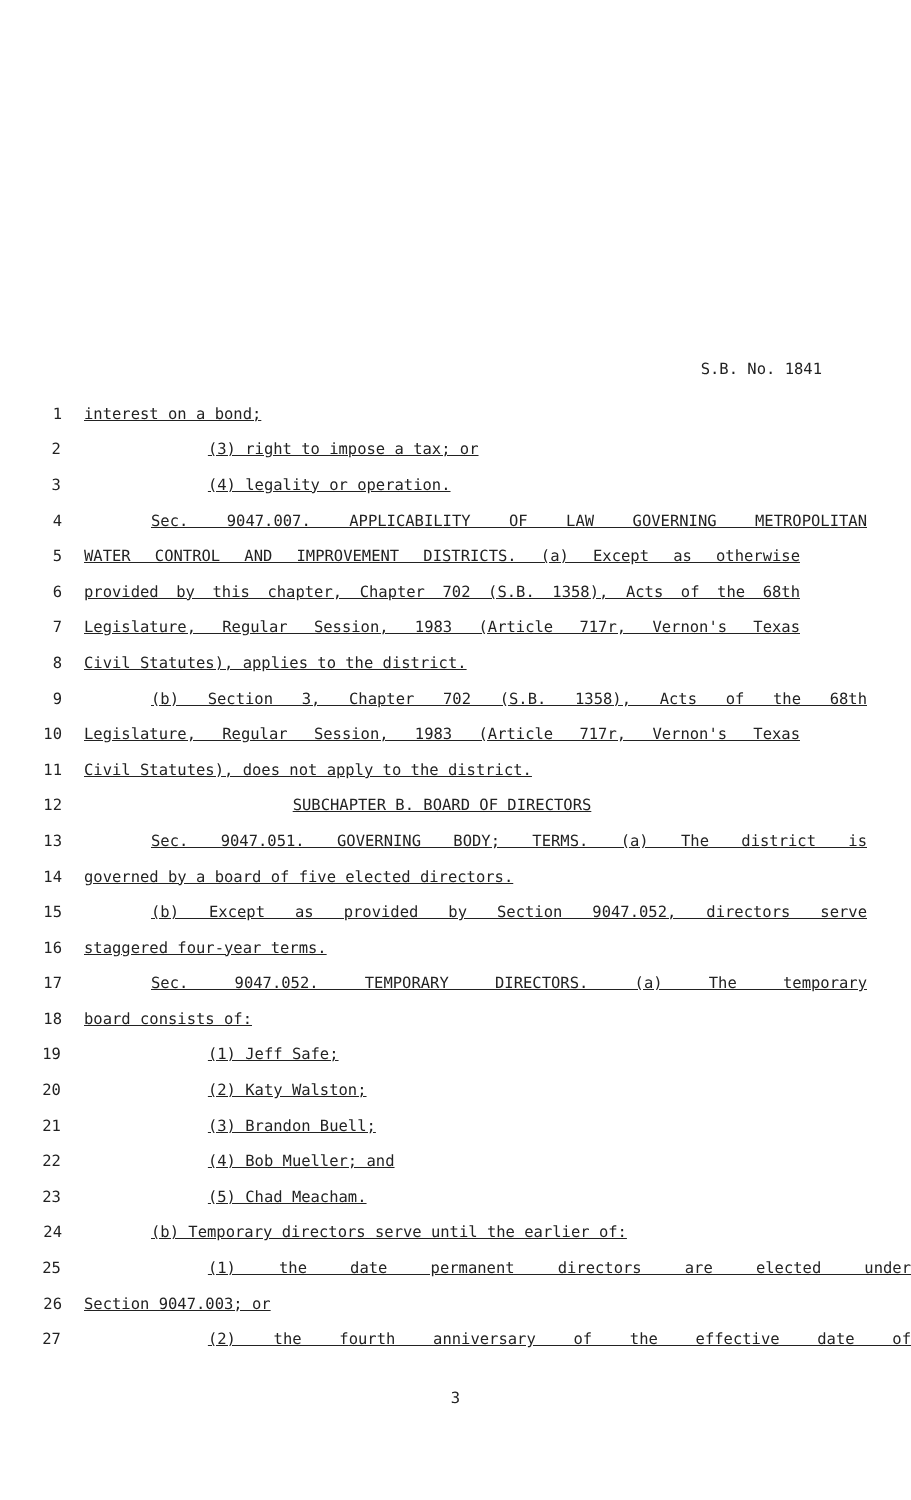S.B. No. 1841
1 interest on a bond;
2 (3) right to impose a tax; or
3 (4) legality or operation.
4 Sec. 9047.007. APPLICABILITY OF LAW GOVERNING METROPOLITAN
5 WATER CONTROL AND IMPROVEMENT DISTRICTS. (a) Except as otherwise
6 provided by this chapter, Chapter 702 (S.B. 1358), Acts of the 68th
7 Legislature, Regular Session, 1983 (Article 717r, Vernon's Texas
8 Civil Statutes), applies to the district.
9 (b) Section 3, Chapter 702 (S.B. 1358), Acts of the 68th
10 Legislature, Regular Session, 1983 (Article 717r, Vernon's Texas
11 Civil Statutes), does not apply to the district.
12 SUBCHAPTER B. BOARD OF DIRECTORS
13 Sec. 9047.051. GOVERNING BODY; TERMS. (a) The district is
14 governed by a board of five elected directors.
15 (b) Except as provided by Section 9047.052, directors serve
16 staggered four-year terms.
17 Sec. 9047.052. TEMPORARY DIRECTORS. (a) The temporary
18 board consists of:
19 (1) Jeff Safe;
20 (2) Katy Walston;
21 (3) Brandon Buell;
22 (4) Bob Mueller; and
23 (5) Chad Meacham.
24 (b) Temporary directors serve until the earlier of:
25 (1) the date permanent directors are elected under
26 Section 9047.003; or
27 (2) the fourth anniversary of the effective date of
3